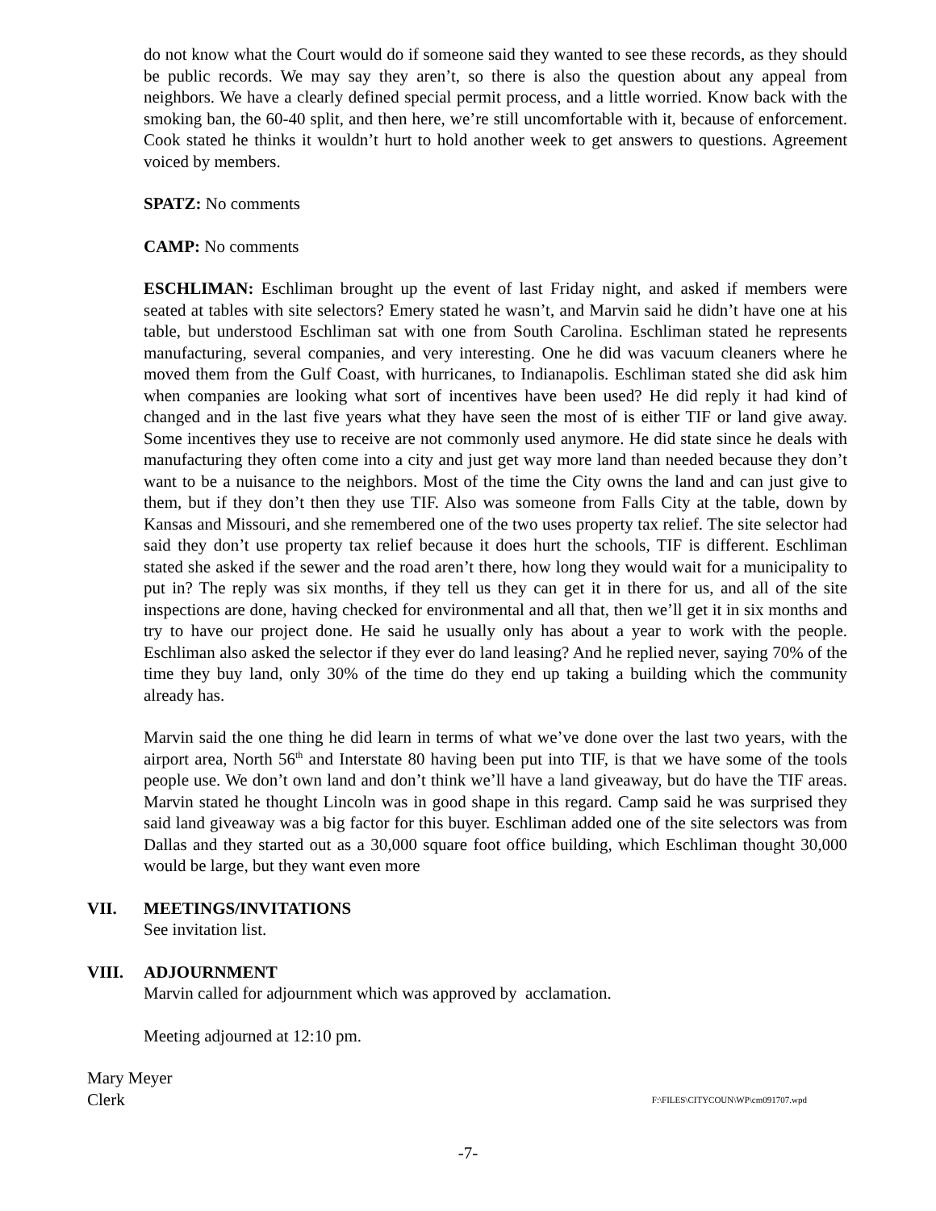do not know what the Court would do if someone said they wanted to see these records, as they should be public records. We may say they aren’t, so there is also the question about any appeal from neighbors. We have a clearly defined special permit process, and a little worried. Know back with the smoking ban, the 60-40 split, and then here, we’re still uncomfortable with it, because of enforcement. Cook stated he thinks it wouldn’t hurt to hold another week to get answers to questions. Agreement voiced by members.
SPATZ: No comments
CAMP: No comments
ESCHLIMAN: Eschliman brought up the event of last Friday night, and asked if members were seated at tables with site selectors? Emery stated he wasn’t, and Marvin said he didn’t have one at his table, but understood Eschliman sat with one from South Carolina. Eschliman stated he represents manufacturing, several companies, and very interesting. One he did was vacuum cleaners where he moved them from the Gulf Coast, with hurricanes, to Indianapolis. Eschliman stated she did ask him when companies are looking what sort of incentives have been used? He did reply it had kind of changed and in the last five years what they have seen the most of is either TIF or land give away. Some incentives they use to receive are not commonly used anymore. He did state since he deals with manufacturing they often come into a city and just get way more land than needed because they don’t want to be a nuisance to the neighbors. Most of the time the City owns the land and can just give to them, but if they don’t then they use TIF. Also was someone from Falls City at the table, down by Kansas and Missouri, and she remembered one of the two uses property tax relief. The site selector had said they don’t use property tax relief because it does hurt the schools, TIF is different. Eschliman stated she asked if the sewer and the road aren’t there, how long they would wait for a municipality to put in? The reply was six months, if they tell us they can get it in there for us, and all of the site inspections are done, having checked for environmental and all that, then we’ll get it in six months and try to have our project done. He said he usually only has about a year to work with the people. Eschliman also asked the selector if they ever do land leasing? And he replied never, saying 70% of the time they buy land, only 30% of the time do they end up taking a building which the community already has.
Marvin said the one thing he did learn in terms of what we’ve done over the last two years, with the airport area, North 56<sup>th</sup> and Interstate 80 having been put into TIF, is that we have some of the tools people use. We don’t own land and don’t think we’ll have a land giveaway, but do have the TIF areas. Marvin stated he thought Lincoln was in good shape in this regard. Camp said he was surprised they said land giveaway was a big factor for this buyer. Eschliman added one of the site selectors was from Dallas and they started out as a 30,000 square foot office building, which Eschliman thought 30,000 would be large, but they want even more
VII. MEETINGS/INVITATIONS
See invitation list.
VIII. ADJOURNMENT
Marvin called for adjournment which was approved by acclamation.
Meeting adjourned at 12:10 pm.
Mary Meyer
Clerk
F:\FILES\CITYCOUN\WP\cm091707.wpd
-7-